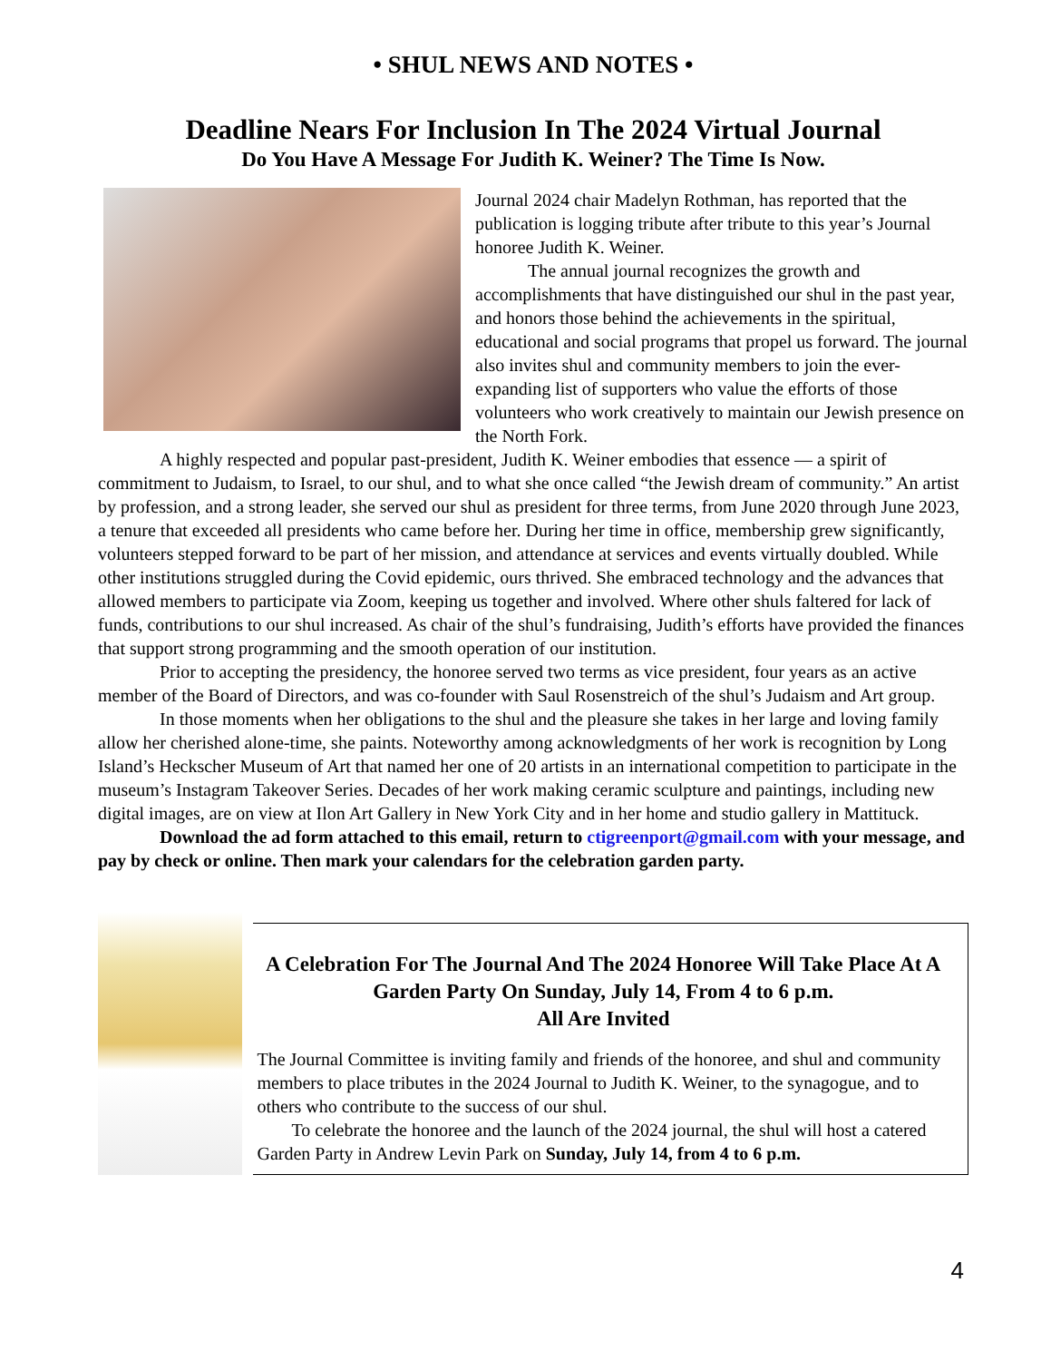• SHUL NEWS AND NOTES •
Deadline Nears For Inclusion In The 2024 Virtual Journal
Do You Have A Message For Judith K. Weiner? The Time Is Now.
Journal 2024 chair Madelyn Rothman, has reported that the publication is logging tribute after tribute to this year’s Journal honoree Judith K. Weiner.
The annual journal recognizes the growth and accomplishments that have distinguished our shul in the past year, and honors those behind the achievements in the spiritual, educational and social programs that propel us forward. The journal also invites shul and community members to join the ever-expanding list of supporters who value the efforts of those volunteers who work creatively to maintain our Jewish presence on the North Fork.
A highly respected and popular past-president, Judith K. Weiner embodies that essence — a spirit of commitment to Judaism, to Israel, to our shul, and to what she once called “the Jewish dream of community.” An artist by profession, and a strong leader, she served our shul as president for three terms, from June 2020 through June 2023, a tenure that exceeded all presidents who came before her. During her time in office, membership grew significantly, volunteers stepped forward to be part of her mission, and attendance at services and events virtually doubled. While other institutions struggled during the Covid epidemic, ours thrived. She embraced technology and the advances that allowed members to participate via Zoom, keeping us together and involved. Where other shuls faltered for lack of funds, contributions to our shul increased. As chair of the shul’s fundraising, Judith’s efforts have provided the finances that support strong programming and the smooth operation of our institution.
Prior to accepting the presidency, the honoree served two terms as vice president, four years as an active member of the Board of Directors, and was co-founder with Saul Rosenstreich of the shul’s Judaism and Art group.
In those moments when her obligations to the shul and the pleasure she takes in her large and loving family allow her cherished alone-time, she paints. Noteworthy among acknowledgments of her work is recognition by Long Island’s Heckscher Museum of Art that named her one of 20 artists in an international competition to participate in the museum’s Instagram Takeover Series. Decades of her work making ceramic sculpture and paintings, including new digital images, are on view at Ilon Art Gallery in New York City and in her home and studio gallery in Mattituck.
Download the ad form attached to this email, return to ctigreenport@gmail.com with your message, and pay by check or online. Then mark your calendars for the celebration garden party.
A Celebration For The Journal And The 2024 Honoree Will Take Place At A Garden Party On Sunday, July 14, From 4 to 6 p.m.
All Are Invited
The Journal Committee is inviting family and friends of the honoree, and shul and community members to place tributes in the 2024 Journal to Judith K. Weiner, to the synagogue, and to others who contribute to the success of our shul.
To celebrate the honoree and the launch of the 2024 journal, the shul will host a catered Garden Party in Andrew Levin Park on Sunday, July 14, from 4 to 6 p.m.
4